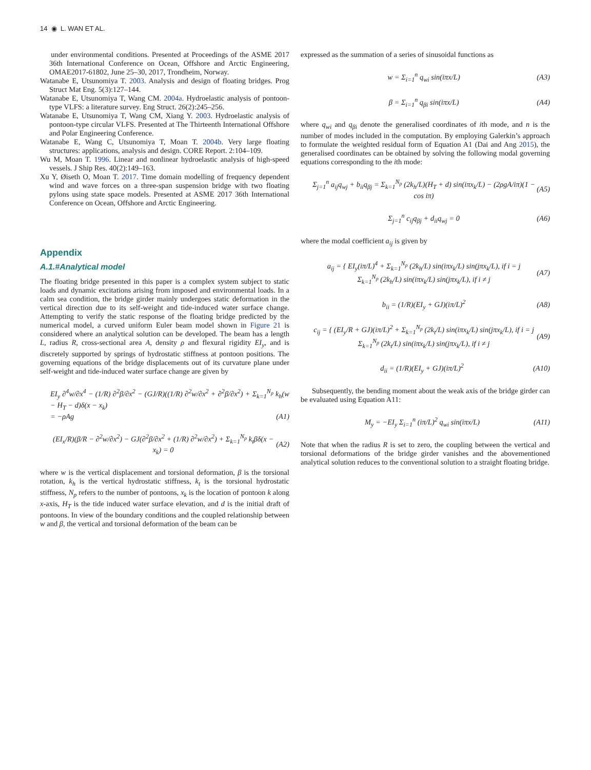14 ◉ L. WAN ET AL.
under environmental conditions. Presented at Proceedings of the ASME 2017 36th International Conference on Ocean, Offshore and Arctic Engineering, OMAE2017-61802, June 25–30, 2017, Trondheim, Norway.
Watanabe E, Utsunomiya T. 2003. Analysis and design of floating bridges. Prog Struct Mat Eng. 5(3):127–144.
Watanabe E, Utsunomiya T, Wang CM. 2004a. Hydroelastic analysis of pontoon-type VLFS: a literature survey. Eng Struct. 26(2):245–256.
Watanabe E, Utsunomiya T, Wang CM, Xiang Y. 2003. Hydroelastic analysis of pontoon-type circular VLFS. Presented at The Thirteenth International Offshore and Polar Engineering Conference.
Watanabe E, Wang C, Utsunomiya T, Moan T. 2004b. Very large floating structures: applications, analysis and design. CORE Report. 2:104–109.
Wu M, Moan T. 1996. Linear and nonlinear hydroelastic analysis of high-speed vessels. J Ship Res. 40(2):149–163.
Xu Y, Øiseth O, Moan T. 2017. Time domain modelling of frequency dependent wind and wave forces on a three-span suspension bridge with two floating pylons using state space models. Presented at ASME 2017 36th International Conference on Ocean, Offshore and Arctic Engineering.
Appendix
A.1.#Analytical model
The floating bridge presented in this paper is a complex system subject to static loads and dynamic excitations arising from imposed and environmental loads. In a calm sea condition, the bridge girder mainly undergoes static deformation in the vertical direction due to its self-weight and tide-induced water surface change. Attempting to verify the static response of the floating bridge predicted by the numerical model, a curved uniform Euler beam model shown in Figure 21 is considered where an analytical solution can be developed. The beam has a length L, radius R, cross-sectional area A, density ρ and flexural rigidity EI<sub>y</sub>, and is discretely supported by springs of hydrostatic stiffness at pontoon positions. The governing equations of the bridge displacements out of its curvature plane under self-weight and tide-induced water surface change are given by
EI<sub>y</sub> ∂<sup>4</sup>w/∂x<sup>4</sup> − (1/R) ∂<sup>2</sup>β/∂x<sup>2</sup> − (GJ/R)((1/R) ∂<sup>2</sup>w/∂x<sup>2</sup> + ∂<sup>2</sup>β/∂x<sup>2</sup>) + Σ<sub>k=1</sub><sup>N<sub>p</sub></sup> k<sub>h</sub>(w − H<sub>T</sub> − d)δ(x − x<sub>k</sub>)
= −ρAg (A1)
(EI<sub>x</sub>/R)(β/R − ∂<sup>2</sup>w/∂x<sup>2</sup>) − GJ(∂<sup>2</sup>β/∂x<sup>2</sup> + (1/R) ∂<sup>2</sup>w/∂x<sup>2</sup>) + Σ<sub>k=1</sub><sup>N<sub>p</sub></sup> k<sub>t</sub>βδ(x − x<sub>k</sub>) = 0 (A2)
where w is the vertical displacement and torsional deformation, β is the torsional rotation, k<sub>h</sub> is the vertical hydrostatic stiffness, k<sub>t</sub> is the torsional hydrostatic stiffness, N<sub>p</sub> refers to the number of pontoons, x<sub>k</sub> is the location of pontoon k along x-axis, H<sub>T</sub> is the tide induced water surface elevation, and d is the initial draft of pontoons. In view of the boundary conditions and the coupled relationship between w and β, the vertical and torsional deformation of the beam can be
expressed as the summation of a series of sinusoidal functions as
w = Σ<sub>i=1</sub><sup>n</sup> q<sub>wi</sub> sin(iπx/L) (A3)
β = Σ<sub>i=1</sub><sup>n</sup> q<sub>βi</sub> sin(iπx/L) (A4)
where q<sub>wi</sub> and q<sub>βi</sub> denote the generalised coordinates of ith mode, and n is the number of modes included in the computation. By employing Galerkin’s approach to formulate the weighted residual form of Equation A1 (Dai and Ang 2015), the generalised coordinates can be obtained by solving the following modal governing equations corresponding to the ith mode:
Σ<sub>j=1</sub><sup>n</sup> a<sub>ij</sub>q<sub>wj</sub> + b<sub>ii</sub>q<sub>βj</sub> = Σ<sub>k=1</sub><sup>N<sub>p</sub></sup> (2k<sub>h</sub>/L)(H<sub>T</sub> + d) sin(iπx<sub>k</sub>/L) − (2ρgA/iπ)(1 − cos iπ) (A5)
Σ<sub>j=1</sub><sup>n</sup> c<sub>ij</sub>q<sub>βj</sub> + d<sub>ii</sub>q<sub>wj</sub> = 0 (A6)
where the modal coefficient a<sub>ij</sub> is given by
a<sub>ij</sub> = { EI<sub>y</sub>(iπ/L)<sup>4</sup> + Σ<sub>k=1</sub><sup>N<sub>p</sub></sup> (2k<sub>h</sub>/L) sin(iπx<sub>k</sub>/L) sin(jπx<sub>k</sub>/L), if i = j
Σ<sub>k=1</sub><sup>N<sub>p</sub></sup> (2k<sub>h</sub>/L) sin(iπx<sub>k</sub>/L) sin(jπx<sub>k</sub>/L), if i ≠ j (A7)
b<sub>ii</sub> = (1/R)(EI<sub>y</sub> + GJ)(iπ/L)<sup>2</sup> (A8)
c<sub>ij</sub> = { (EI<sub>y</sub>/R + GJ)(iπ/L)<sup>2</sup> + Σ<sub>k=1</sub><sup>N<sub>p</sub></sup> (2k<sub>t</sub>/L) sin(iπx<sub>k</sub>/L) sin(jπx<sub>k</sub>/L), if i = j
Σ<sub>k=1</sub><sup>N<sub>p</sub></sup> (2k<sub>t</sub>/L) sin(iπx<sub>k</sub>/L) sin(jπx<sub>k</sub>/L), if i ≠ j (A9)
d<sub>ii</sub> = (1/R)(EI<sub>y</sub> + GJ)(iπ/L)<sup>2</sup> (A10)
Subsequently, the bending moment about the weak axis of the bridge girder can be evaluated using Equation A11:
M<sub>y</sub> = −EI<sub>y</sub> Σ<sub>i=1</sub><sup>n</sup> (iπ/L)<sup>2</sup> q<sub>wi</sub> sin(iπx/L) (A11)
Note that when the radius R is set to zero, the coupling between the vertical and torsional deformations of the bridge girder vanishes and the abovementioned analytical solution reduces to the conventional solution to a straight floating bridge.